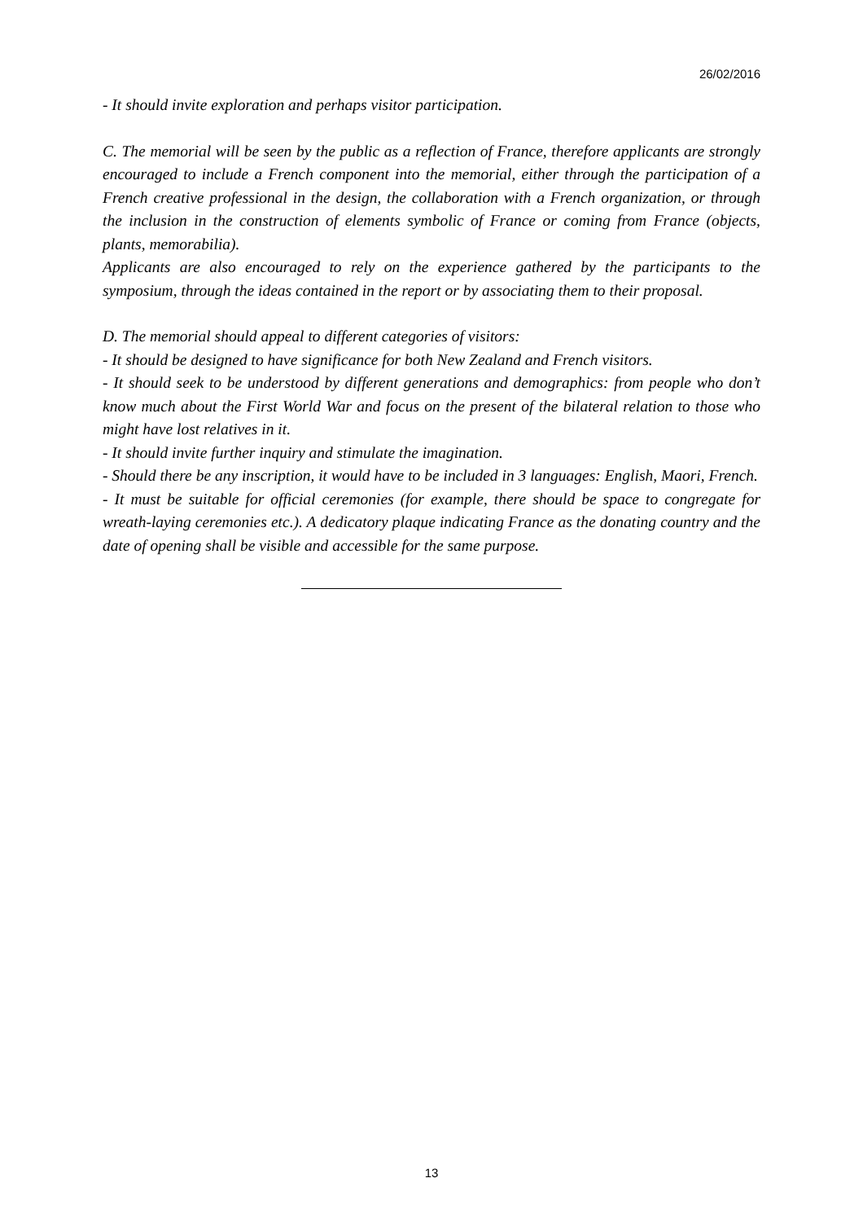26/02/2016
- It should invite exploration and perhaps visitor participation.
C. The memorial will be seen by the public as a reflection of France, therefore applicants are strongly encouraged to include a French component into the memorial, either through the participation of a French creative professional in the design, the collaboration with a French organization, or through the inclusion in the construction of elements symbolic of France or coming from France (objects, plants, memorabilia).
Applicants are also encouraged to rely on the experience gathered by the participants to the symposium, through the ideas contained in the report or by associating them to their proposal.
D. The memorial should appeal to different categories of visitors:
- It should be designed to have significance for both New Zealand and French visitors.
- It should seek to be understood by different generations and demographics: from people who don’t know much about the First World War and focus on the present of the bilateral relation to those who might have lost relatives in it.
- It should invite further inquiry and stimulate the imagination.
- Should there be any inscription, it would have to be included in 3 languages: English, Maori, French.
- It must be suitable for official ceremonies (for example, there should be space to congregate for wreath-laying ceremonies etc.). A dedicatory plaque indicating France as the donating country and the date of opening shall be visible and accessible for the same purpose.
13